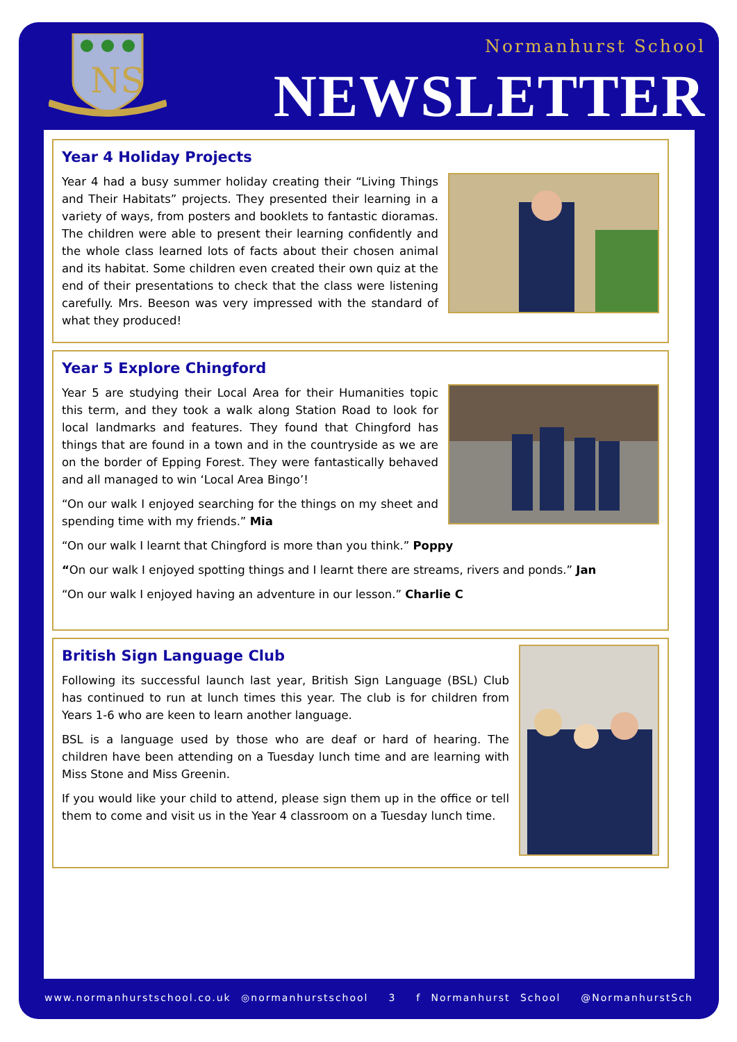NS
Normanhurst School
NEWSLETTER
Year 4 Holiday Projects
Year 4 had a busy summer holiday creating their “Living Things and Their Habitats” projects. They presented their learning in a variety of ways, from posters and booklets to fantastic dioramas. The children were able to present their learning confidently and the whole class learned lots of facts about their chosen animal and its habitat. Some children even created their own quiz at the end of their presentations to check that the class were listening carefully. Mrs. Beeson was very impressed with the standard of what they produced!
Year 5 Explore Chingford
Year 5 are studying their Local Area for their Humanities topic this term, and they took a walk along Station Road to look for local landmarks and features. They found that Chingford has things that are found in a town and in the countryside as we are on the border of Epping Forest. They were fantastically behaved and all managed to win ‘Local Area Bingo’!
“On our walk I enjoyed searching for the things on my sheet and spending time with my friends.” Mia
“On our walk I learnt that Chingford is more than you think.” Poppy
“On our walk I enjoyed spotting things and I learnt there are streams, rivers and ponds.” Jan
“On our walk I enjoyed having an adventure in our lesson.” Charlie C
British Sign Language Club
Following its successful launch last year, British Sign Language (BSL) Club has continued to run at lunch times this year. The club is for children from Years 1-6 who are keen to learn another language.
BSL is a language used by those who are deaf or hard of hearing. The children have been attending on a Tuesday lunch time and are learning with Miss Stone and Miss Greenin.
If you would like your child to attend, please sign them up in the office or tell them to come and visit us in the Year 4 classroom on a Tuesday lunch time.
www.normanhurstschool.co.uk ◎normanhurstschool 3 f Normanhurst School @NormanhurstSch